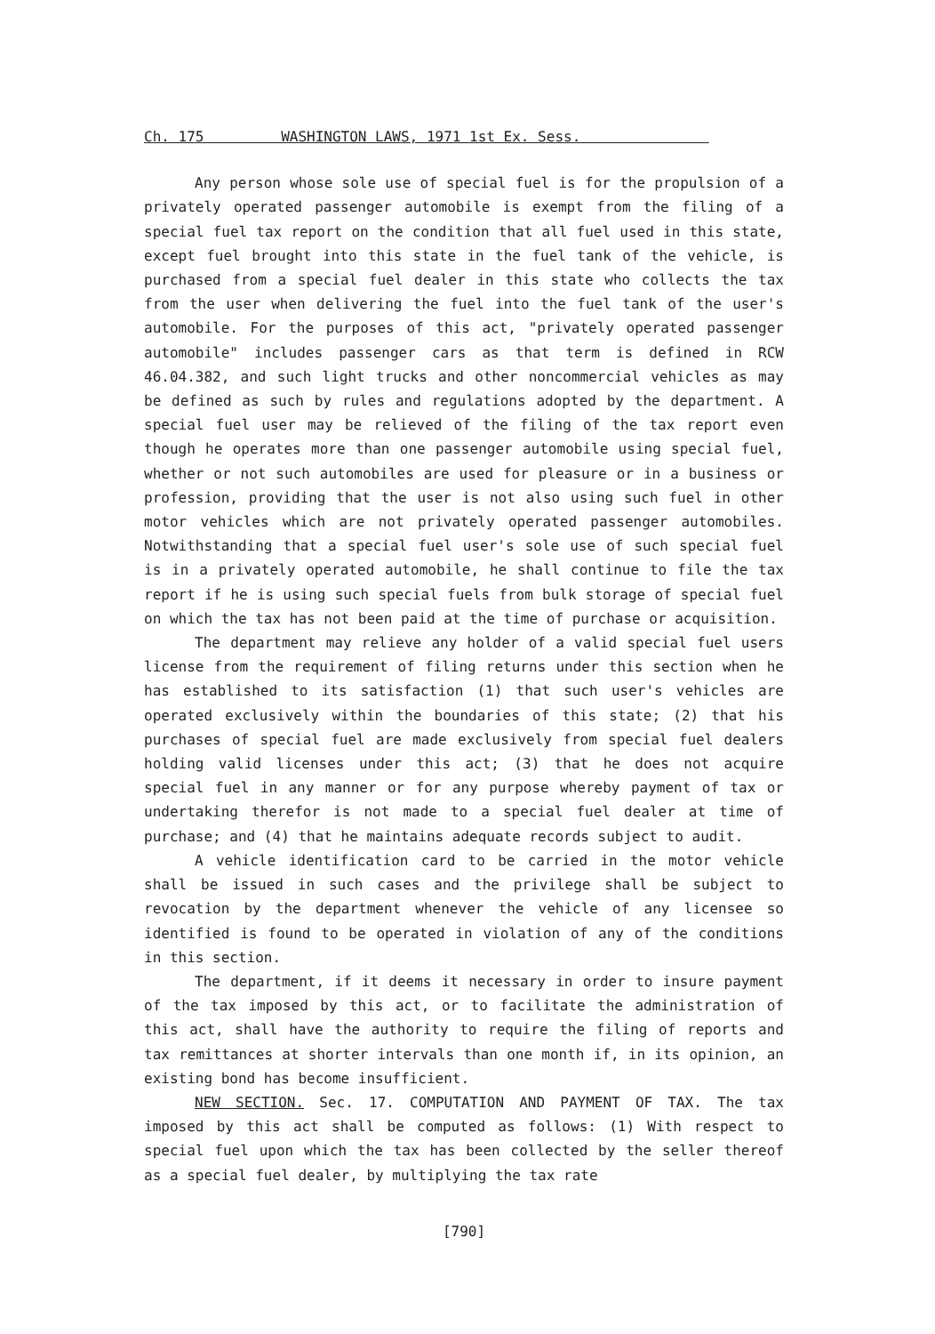Ch. 175 WASHINGTON LAWS, 1971 1st Ex. Sess.
Any person whose sole use of special fuel is for the propulsion of a privately operated passenger automobile is exempt from the filing of a special fuel tax report on the condition that all fuel used in this state, except fuel brought into this state in the fuel tank of the vehicle, is purchased from a special fuel dealer in this state who collects the tax from the user when delivering the fuel into the fuel tank of the user's automobile. For the purposes of this act, "privately operated passenger automobile" includes passenger cars as that term is defined in RCW 46.04.382, and such light trucks and other noncommercial vehicles as may be defined as such by rules and regulations adopted by the department. A special fuel user may be relieved of the filing of the tax report even though he operates more than one passenger automobile using special fuel, whether or not such automobiles are used for pleasure or in a business or profession, providing that the user is not also using such fuel in other motor vehicles which are not privately operated passenger automobiles. Notwithstanding that a special fuel user's sole use of such special fuel is in a privately operated automobile, he shall continue to file the tax report if he is using such special fuels from bulk storage of special fuel on which the tax has not been paid at the time of purchase or acquisition.
The department may relieve any holder of a valid special fuel users license from the requirement of filing returns under this section when he has established to its satisfaction (1) that such user's vehicles are operated exclusively within the boundaries of this state; (2) that his purchases of special fuel are made exclusively from special fuel dealers holding valid licenses under this act; (3) that he does not acquire special fuel in any manner or for any purpose whereby payment of tax or undertaking therefor is not made to a special fuel dealer at time of purchase; and (4) that he maintains adequate records subject to audit.
A vehicle identification card to be carried in the motor vehicle shall be issued in such cases and the privilege shall be subject to revocation by the department whenever the vehicle of any licensee so identified is found to be operated in violation of any of the conditions in this section.
The department, if it deems it necessary in order to insure payment of the tax imposed by this act, or to facilitate the administration of this act, shall have the authority to require the filing of reports and tax remittances at shorter intervals than one month if, in its opinion, an existing bond has become insufficient.
NEW SECTION. Sec. 17. COMPUTATION AND PAYMENT OF TAX. The tax imposed by this act shall be computed as follows: (1) With respect to special fuel upon which the tax has been collected by the seller thereof as a special fuel dealer, by multiplying the tax rate
[790]